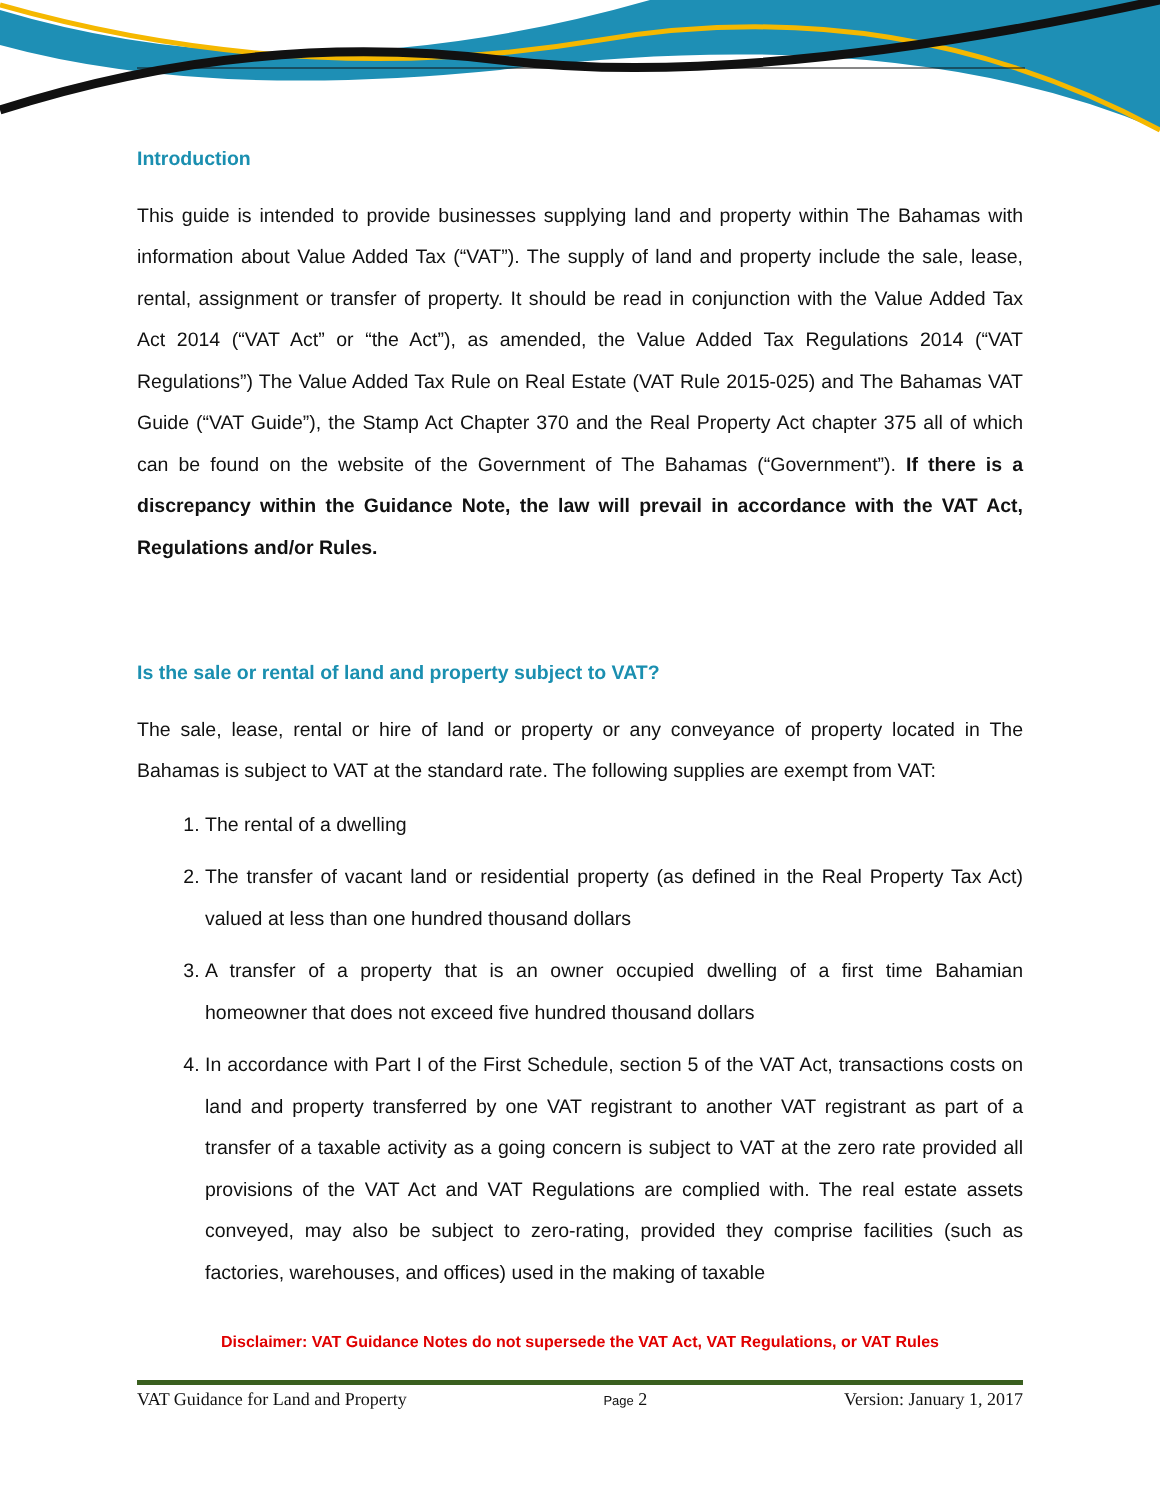Introduction
This guide is intended to provide businesses supplying land and property within The Bahamas with information about Value Added Tax (“VAT”). The supply of land and property include the sale, lease, rental, assignment or transfer of property. It should be read in conjunction with the Value Added Tax Act 2014 (“VAT Act” or “the Act”), as amended, the Value Added Tax Regulations 2014 (“VAT Regulations”) The Value Added Tax Rule on Real Estate (VAT Rule 2015-025) and The Bahamas VAT Guide (“VAT Guide”), the Stamp Act Chapter 370 and the Real Property Act chapter 375 all of which can be found on the website of the Government of The Bahamas (“Government”). If there is a discrepancy within the Guidance Note, the law will prevail in accordance with the VAT Act, Regulations and/or Rules.
Is the sale or rental of land and property subject to VAT?
The sale, lease, rental or hire of land or property or any conveyance of property located in The Bahamas is subject to VAT at the standard rate. The following supplies are exempt from VAT:
1. The rental of a dwelling
2. The transfer of vacant land or residential property (as defined in the Real Property Tax Act) valued at less than one hundred thousand dollars
3. A transfer of a property that is an owner occupied dwelling of a first time Bahamian homeowner that does not exceed five hundred thousand dollars
4. In accordance with Part I of the First Schedule, section 5 of the VAT Act, transactions costs on land and property transferred by one VAT registrant to another VAT registrant as part of a transfer of a taxable activity as a going concern is subject to VAT at the zero rate provided all provisions of the VAT Act and VAT Regulations are complied with. The real estate assets conveyed, may also be subject to zero-rating, provided they comprise facilities (such as factories, warehouses, and offices) used in the making of taxable
Disclaimer: VAT Guidance Notes do not supersede the VAT Act, VAT Regulations, or VAT Rules
VAT Guidance for Land and Property Page 2 Version: January 1, 2017